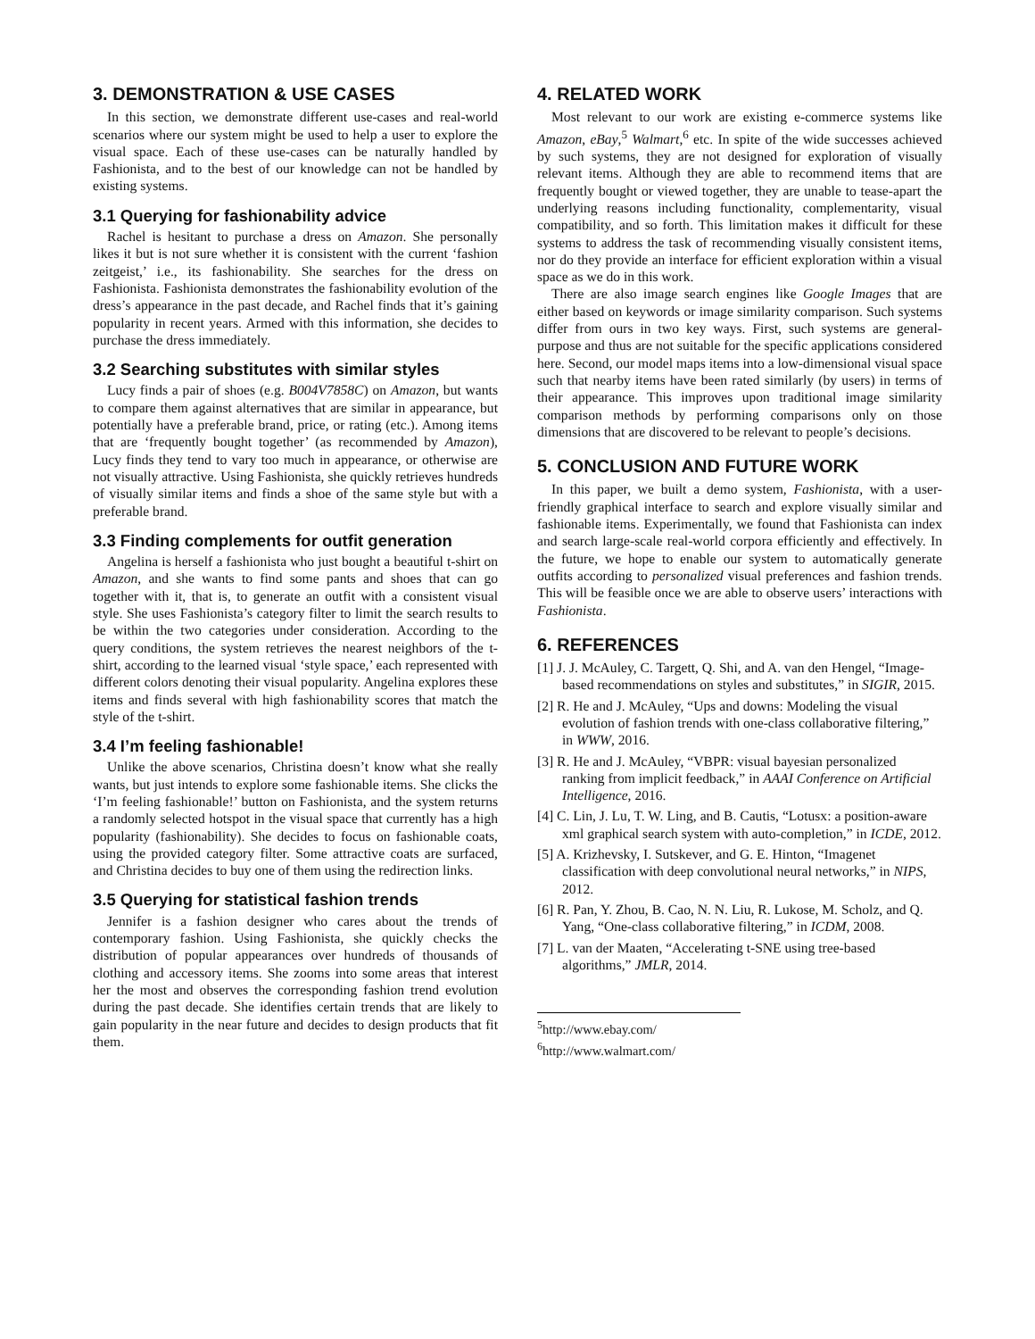3. DEMONSTRATION & USE CASES
In this section, we demonstrate different use-cases and real-world scenarios where our system might be used to help a user to explore the visual space. Each of these use-cases can be naturally handled by Fashionista, and to the best of our knowledge can not be handled by existing systems.
3.1 Querying for fashionability advice
Rachel is hesitant to purchase a dress on Amazon. She personally likes it but is not sure whether it is consistent with the current ‘fashion zeitgeist,’ i.e., its fashionability. She searches for the dress on Fashionista. Fashionista demonstrates the fashionability evolution of the dress’s appearance in the past decade, and Rachel finds that it’s gaining popularity in recent years. Armed with this information, she decides to purchase the dress immediately.
3.2 Searching substitutes with similar styles
Lucy finds a pair of shoes (e.g. B004V7858C) on Amazon, but wants to compare them against alternatives that are similar in appearance, but potentially have a preferable brand, price, or rating (etc.). Among items that are ‘frequently bought together’ (as recommended by Amazon), Lucy finds they tend to vary too much in appearance, or otherwise are not visually attractive. Using Fashionista, she quickly retrieves hundreds of visually similar items and finds a shoe of the same style but with a preferable brand.
3.3 Finding complements for outfit generation
Angelina is herself a fashionista who just bought a beautiful t-shirt on Amazon, and she wants to find some pants and shoes that can go together with it, that is, to generate an outfit with a consistent visual style. She uses Fashionista’s category filter to limit the search results to be within the two categories under consideration. According to the query conditions, the system retrieves the nearest neighbors of the t-shirt, according to the learned visual ‘style space,’ each represented with different colors denoting their visual popularity. Angelina explores these items and finds several with high fashionability scores that match the style of the t-shirt.
3.4 I’m feeling fashionable!
Unlike the above scenarios, Christina doesn’t know what she really wants, but just intends to explore some fashionable items. She clicks the ‘I’m feeling fashionable!’ button on Fashionista, and the system returns a randomly selected hotspot in the visual space that currently has a high popularity (fashionability). She decides to focus on fashionable coats, using the provided category filter. Some attractive coats are surfaced, and Christina decides to buy one of them using the redirection links.
3.5 Querying for statistical fashion trends
Jennifer is a fashion designer who cares about the trends of contemporary fashion. Using Fashionista, she quickly checks the distribution of popular appearances over hundreds of thousands of clothing and accessory items. She zooms into some areas that interest her the most and observes the corresponding fashion trend evolution during the past decade. She identifies certain trends that are likely to gain popularity in the near future and decides to design products that fit them.
4. RELATED WORK
Most relevant to our work are existing e-commerce systems like Amazon, eBay,<sup>5</sup> Walmart,<sup>6</sup> etc. In spite of the wide successes achieved by such systems, they are not designed for exploration of visually relevant items. Although they are able to recommend items that are frequently bought or viewed together, they are unable to tease-apart the underlying reasons including functionality, complementarity, visual compatibility, and so forth. This limitation makes it difficult for these systems to address the task of recommending visually consistent items, nor do they provide an interface for efficient exploration within a visual space as we do in this work.
There are also image search engines like Google Images that are either based on keywords or image similarity comparison. Such systems differ from ours in two key ways. First, such systems are general-purpose and thus are not suitable for the specific applications considered here. Second, our model maps items into a low-dimensional visual space such that nearby items have been rated similarly (by users) in terms of their appearance. This improves upon traditional image similarity comparison methods by performing comparisons only on those dimensions that are discovered to be relevant to people’s decisions.
5. CONCLUSION AND FUTURE WORK
In this paper, we built a demo system, Fashionista, with a user-friendly graphical interface to search and explore visually similar and fashionable items. Experimentally, we found that Fashionista can index and search large-scale real-world corpora efficiently and effectively. In the future, we hope to enable our system to automatically generate outfits according to personalized visual preferences and fashion trends. This will be feasible once we are able to observe users’ interactions with Fashionista.
6. REFERENCES
[1] J. J. McAuley, C. Targett, Q. Shi, and A. van den Hengel, “Image-based recommendations on styles and substitutes,” in SIGIR, 2015.
[2] R. He and J. McAuley, “Ups and downs: Modeling the visual evolution of fashion trends with one-class collaborative filtering,” in WWW, 2016.
[3] R. He and J. McAuley, “VBPR: visual bayesian personalized ranking from implicit feedback,” in AAAI Conference on Artificial Intelligence, 2016.
[4] C. Lin, J. Lu, T. W. Ling, and B. Cautis, “Lotusx: a position-aware xml graphical search system with auto-completion,” in ICDE, 2012.
[5] A. Krizhevsky, I. Sutskever, and G. E. Hinton, “Imagenet classification with deep convolutional neural networks,” in NIPS, 2012.
[6] R. Pan, Y. Zhou, B. Cao, N. N. Liu, R. Lukose, M. Scholz, and Q. Yang, “One-class collaborative filtering,” in ICDM, 2008.
[7] L. van der Maaten, “Accelerating t-SNE using tree-based algorithms,” JMLR, 2014.
<sup>5</sup> http://www.ebay.com/
<sup>6</sup> http://www.walmart.com/